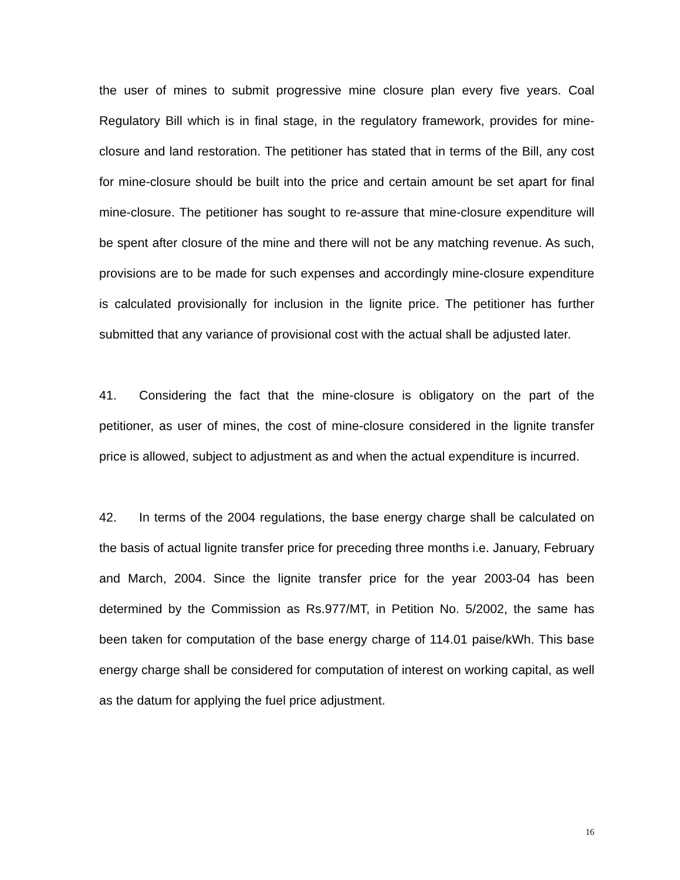the user of mines to submit progressive mine closure plan every five years. Coal Regulatory Bill which is in final stage, in the regulatory framework, provides for mine-closure and land restoration. The petitioner has stated that in terms of the Bill, any cost for mine-closure should be built into the price and certain amount be set apart for final mine-closure. The petitioner has sought to re-assure that mine-closure expenditure will be spent after closure of the mine and there will not be any matching revenue. As such, provisions are to be made for such expenses and accordingly mine-closure expenditure is calculated provisionally for inclusion in the lignite price. The petitioner has further submitted that any variance of provisional cost with the actual shall be adjusted later.
41. Considering the fact that the mine-closure is obligatory on the part of the petitioner, as user of mines, the cost of mine-closure considered in the lignite transfer price is allowed, subject to adjustment as and when the actual expenditure is incurred.
42. In terms of the 2004 regulations, the base energy charge shall be calculated on the basis of actual lignite transfer price for preceding three months i.e. January, February and March, 2004. Since the lignite transfer price for the year 2003-04 has been determined by the Commission as Rs.977/MT, in Petition No. 5/2002, the same has been taken for computation of the base energy charge of 114.01 paise/kWh. This base energy charge shall be considered for computation of interest on working capital, as well as the datum for applying the fuel price adjustment.
16